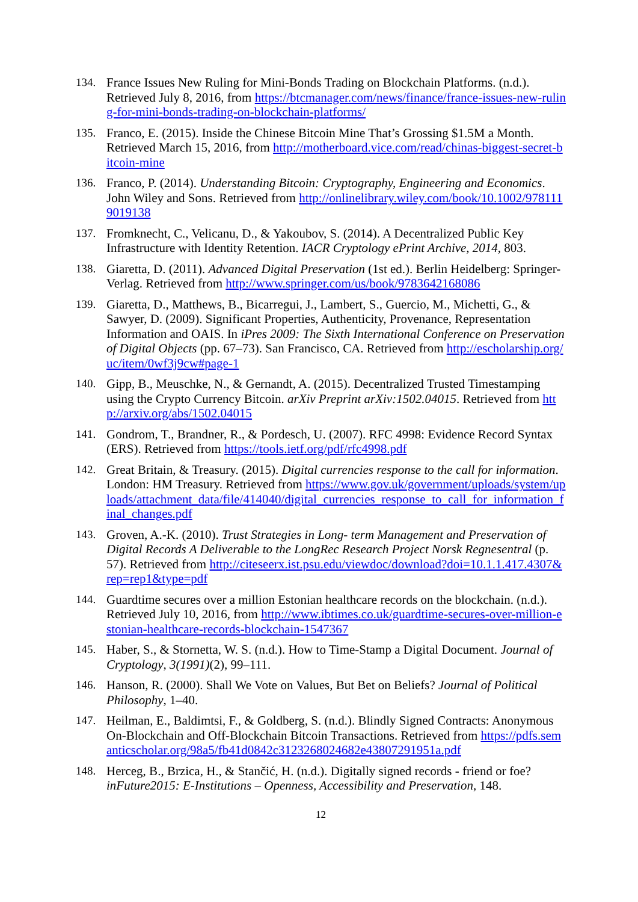134. France Issues New Ruling for Mini-Bonds Trading on Blockchain Platforms. (n.d.). Retrieved July 8, 2016, from https://btcmanager.com/news/finance/france-issues-new-ruling-for-mini-bonds-trading-on-blockchain-platforms/
135. Franco, E. (2015). Inside the Chinese Bitcoin Mine That’s Grossing $1.5M a Month. Retrieved March 15, 2016, from http://motherboard.vice.com/read/chinas-biggest-secret-bitcoin-mine
136. Franco, P. (2014). Understanding Bitcoin: Cryptography, Engineering and Economics. John Wiley and Sons. Retrieved from http://onlinelibrary.wiley.com/book/10.1002/9781119019138
137. Fromknecht, C., Velicanu, D., & Yakoubov, S. (2014). A Decentralized Public Key Infrastructure with Identity Retention. IACR Cryptology ePrint Archive, 2014, 803.
138. Giaretta, D. (2011). Advanced Digital Preservation (1st ed.). Berlin Heidelberg: Springer-Verlag. Retrieved from http://www.springer.com/us/book/9783642168086
139. Giaretta, D., Matthews, B., Bicarregui, J., Lambert, S., Guercio, M., Michetti, G., & Sawyer, D. (2009). Significant Properties, Authenticity, Provenance, Representation Information and OAIS. In iPres 2009: The Sixth International Conference on Preservation of Digital Objects (pp. 67–73). San Francisco, CA. Retrieved from http://escholarship.org/uc/item/0wf3j9cw#page-1
140. Gipp, B., Meuschke, N., & Gernandt, A. (2015). Decentralized Trusted Timestamping using the Crypto Currency Bitcoin. arXiv Preprint arXiv:1502.04015. Retrieved from http://arxiv.org/abs/1502.04015
141. Gondrom, T., Brandner, R., & Pordesch, U. (2007). RFC 4998: Evidence Record Syntax (ERS). Retrieved from https://tools.ietf.org/pdf/rfc4998.pdf
142. Great Britain, & Treasury. (2015). Digital currencies response to the call for information. London: HM Treasury. Retrieved from https://www.gov.uk/government/uploads/system/uploads/attachment_data/file/414040/digital_currencies_response_to_call_for_information_final_changes.pdf
143. Groven, A.-K. (2010). Trust Strategies in Long- term Management and Preservation of Digital Records A Deliverable to the LongRec Research Project Norsk Regnesentral (p. 57). Retrieved from http://citeseerx.ist.psu.edu/viewdoc/download?doi=10.1.1.417.4307&rep=rep1&type=pdf
144. Guardtime secures over a million Estonian healthcare records on the blockchain. (n.d.). Retrieved July 10, 2016, from http://www.ibtimes.co.uk/guardtime-secures-over-million-estonian-healthcare-records-blockchain-1547367
145. Haber, S., & Stornetta, W. S. (n.d.). How to Time-Stamp a Digital Document. Journal of Cryptology, 3(1991)(2), 99–111.
146. Hanson, R. (2000). Shall We Vote on Values, But Bet on Beliefs? Journal of Political Philosophy, 1–40.
147. Heilman, E., Baldimtsi, F., & Goldberg, S. (n.d.). Blindly Signed Contracts: Anonymous On-Blockchain and Off-Blockchain Bitcoin Transactions. Retrieved from https://pdfs.semanticscholar.org/98a5/fb41d0842c3123268024682e43807291951a.pdf
148. Herceg, B., Brzica, H., & Stančić, H. (n.d.). Digitally signed records - friend or foe? inFuture2015: E-Institutions – Openness, Accessibility and Preservation, 148.
12